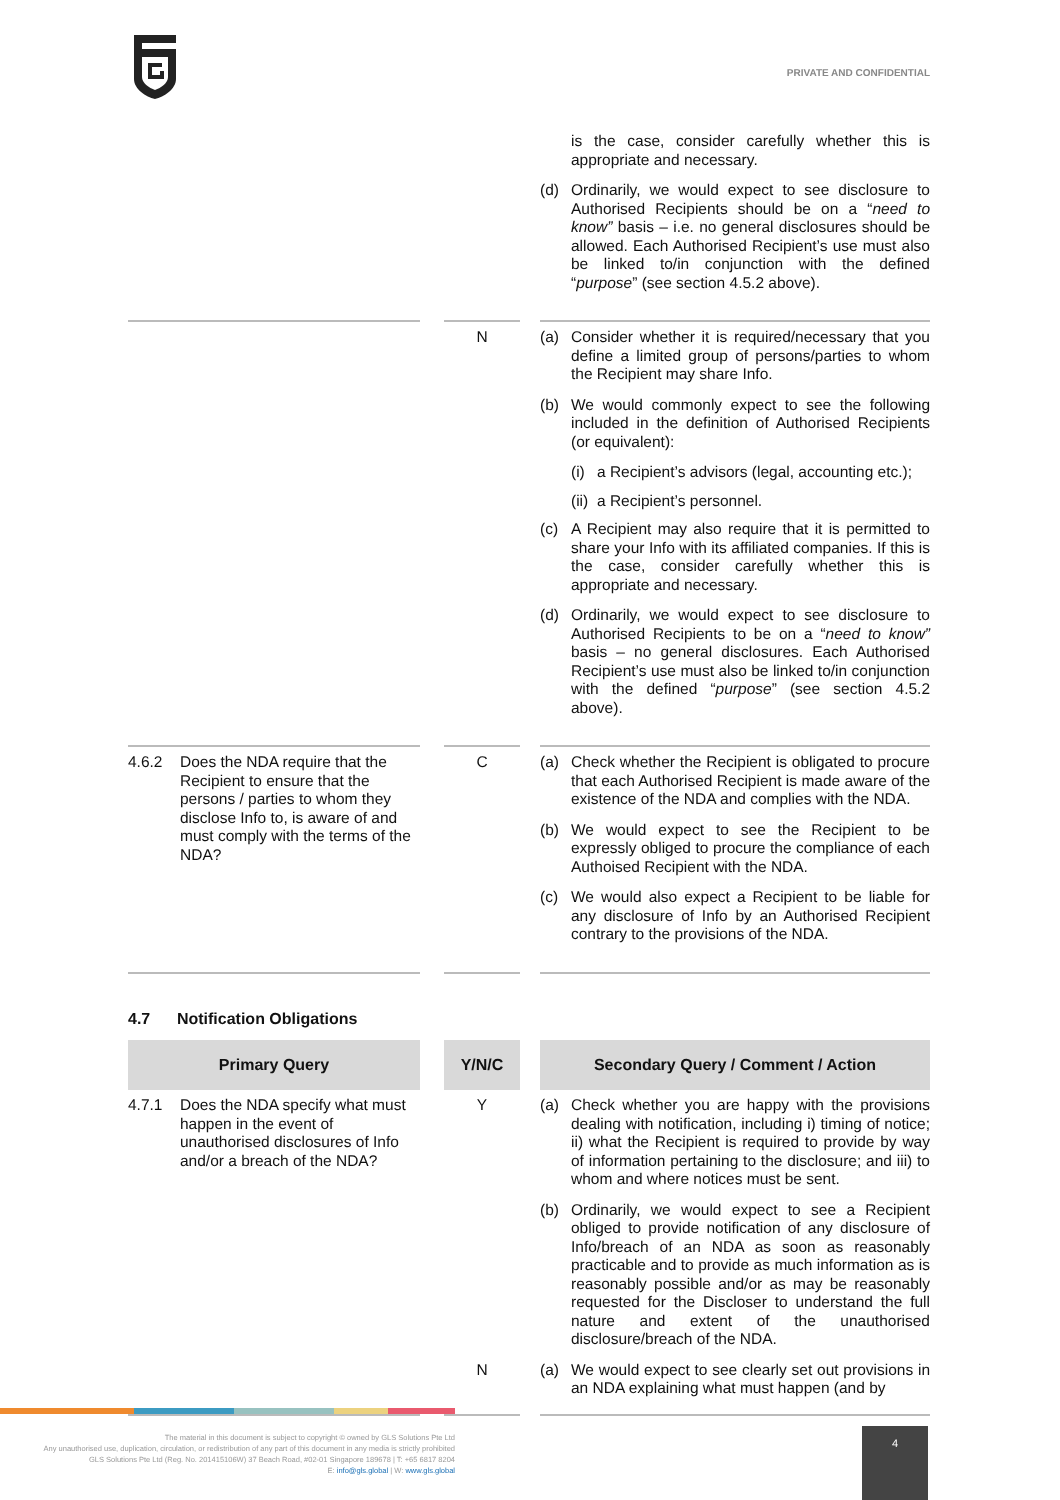PRIVATE AND CONFIDENTIAL
| | | | | is the case, consider carefully whether this is appropriate and necessary. (d) Ordinarily, we would expect to see disclosure to Authorised Recipients should be on a “ need to know” basis – i.e. no general disclosures should be allowed. Each Authorised Recipient’s use must also be linked to/in conjunction with the defined “ purpose ” (see section 4.5.2 above). |
| | | N | | (a) Consider whether it is required/necessary that you define a limited group of persons/parties to whom the Recipient may share Info. (b) We would commonly expect to see the following included in the definition of Authorised Recipients (or equivalent): (i) a Recipient’s advisors (legal, accounting etc.); (ii) a Recipient’s personnel. (c) A Recipient may also require that it is permitted to share your Info with its affiliated companies. If this is the case, consider carefully whether this is appropriate and necessary. (d) Ordinarily, we would expect to see disclosure to Authorised Recipients to be on a “ need to know” basis – no general disclosures. Each Authorised Recipient’s use must also be linked to/in conjunction with the defined “ purpose ” (see section 4.5.2 above). |
| 4.6.2 Does the NDA require that the Recipient to ensure that the persons / parties to whom they disclose Info to, is aware of and must comply with the terms of the NDA? | | C | | (a) Check whether the Recipient is obligated to procure that each Authorised Recipient is made aware of the existence of the NDA and complies with the NDA. (b) We would expect to see the Recipient to be expressly obliged to procure the compliance of each Authoised Recipient with the NDA. (c) We would also expect a Recipient to be liable for any disclosure of Info by an Authorised Recipient contrary to the provisions of the NDA. |
4.7 Notification Obligations
| Primary Query | | Y/N/C | | Secondary Query / Comment / Action |
| 4.7.1 Does the NDA specify what must happen in the event of unauthorised disclosures of Info and/or a breach of the NDA? | | Y | | (a) Check whether you are happy with the provisions dealing with notification, including i) timing of notice; ii) what the Recipient is required to provide by way of information pertaining to the disclosure; and iii) to whom and where notices must be sent. (b) Ordinarily, we would expect to see a Recipient obliged to provide notification of any disclosure of Info/breach of an NDA as soon as reasonably practicable and to provide as much information as is reasonably possible and/or as may be reasonably requested for the Discloser to understand the full nature and extent of the unauthorised disclosure/breach of the NDA. |
| | | N | | (a) We would expect to see clearly set out provisions in an NDA explaining what must happen (and by |
The material in this document is subject to copyright © owned by GLS Solutions Pte Ltd
Any unauthorised use, duplication, circulation, or redistribution of any part of this document in any media is strictly prohibited
GLS Solutions Pte Ltd (Reg. No. 201415106W) 37 Beach Road, #02-01 Singapore 189678 | T: +65 6817 8204
E: info@gls.global | W: www.gls.global
4